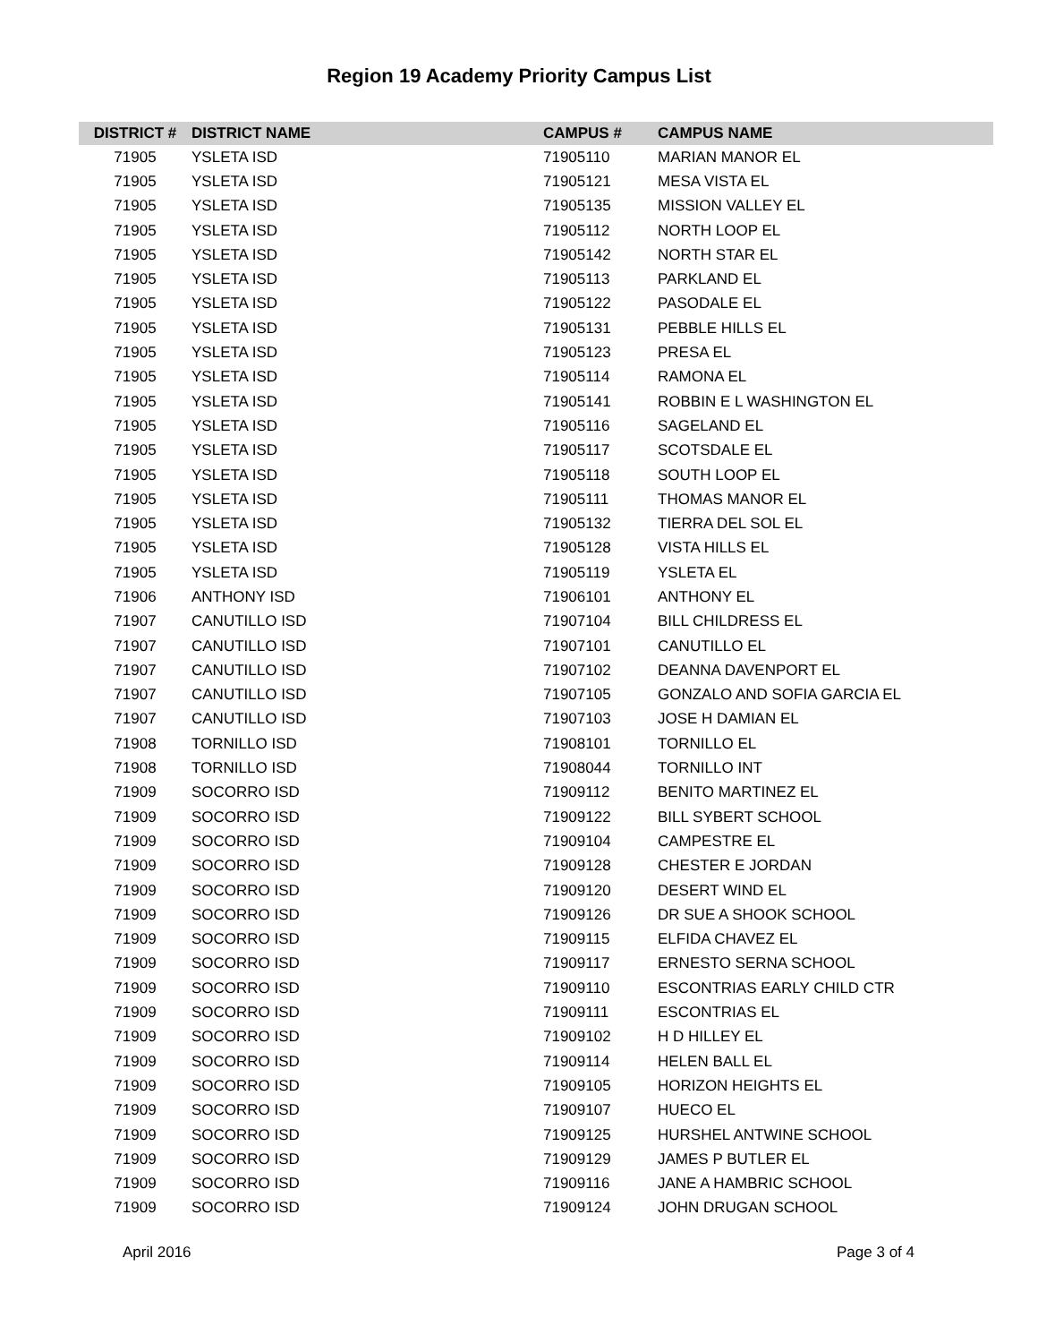Region 19 Academy Priority Campus List
| DISTRICT # | DISTRICT NAME | CAMPUS # | CAMPUS NAME |
| --- | --- | --- | --- |
| 71905 | YSLETA ISD | 71905110 | MARIAN MANOR EL |
| 71905 | YSLETA ISD | 71905121 | MESA VISTA EL |
| 71905 | YSLETA ISD | 71905135 | MISSION VALLEY EL |
| 71905 | YSLETA ISD | 71905112 | NORTH LOOP EL |
| 71905 | YSLETA ISD | 71905142 | NORTH STAR EL |
| 71905 | YSLETA ISD | 71905113 | PARKLAND EL |
| 71905 | YSLETA ISD | 71905122 | PASODALE EL |
| 71905 | YSLETA ISD | 71905131 | PEBBLE HILLS EL |
| 71905 | YSLETA ISD | 71905123 | PRESA EL |
| 71905 | YSLETA ISD | 71905114 | RAMONA EL |
| 71905 | YSLETA ISD | 71905141 | ROBBIN E L WASHINGTON EL |
| 71905 | YSLETA ISD | 71905116 | SAGELAND EL |
| 71905 | YSLETA ISD | 71905117 | SCOTSDALE EL |
| 71905 | YSLETA ISD | 71905118 | SOUTH LOOP EL |
| 71905 | YSLETA ISD | 71905111 | THOMAS MANOR EL |
| 71905 | YSLETA ISD | 71905132 | TIERRA DEL SOL EL |
| 71905 | YSLETA ISD | 71905128 | VISTA HILLS EL |
| 71905 | YSLETA ISD | 71905119 | YSLETA EL |
| 71906 | ANTHONY ISD | 71906101 | ANTHONY EL |
| 71907 | CANUTILLO ISD | 71907104 | BILL CHILDRESS EL |
| 71907 | CANUTILLO ISD | 71907101 | CANUTILLO EL |
| 71907 | CANUTILLO ISD | 71907102 | DEANNA DAVENPORT EL |
| 71907 | CANUTILLO ISD | 71907105 | GONZALO AND SOFIA GARCIA EL |
| 71907 | CANUTILLO ISD | 71907103 | JOSE H DAMIAN EL |
| 71908 | TORNILLO ISD | 71908101 | TORNILLO EL |
| 71908 | TORNILLO ISD | 71908044 | TORNILLO INT |
| 71909 | SOCORRO ISD | 71909112 | BENITO MARTINEZ EL |
| 71909 | SOCORRO ISD | 71909122 | BILL SYBERT SCHOOL |
| 71909 | SOCORRO ISD | 71909104 | CAMPESTRE EL |
| 71909 | SOCORRO ISD | 71909128 | CHESTER E JORDAN |
| 71909 | SOCORRO ISD | 71909120 | DESERT WIND EL |
| 71909 | SOCORRO ISD | 71909126 | DR SUE A SHOOK SCHOOL |
| 71909 | SOCORRO ISD | 71909115 | ELFIDA CHAVEZ EL |
| 71909 | SOCORRO ISD | 71909117 | ERNESTO SERNA SCHOOL |
| 71909 | SOCORRO ISD | 71909110 | ESCONTRIAS EARLY CHILD CTR |
| 71909 | SOCORRO ISD | 71909111 | ESCONTRIAS EL |
| 71909 | SOCORRO ISD | 71909102 | H D HILLEY EL |
| 71909 | SOCORRO ISD | 71909114 | HELEN BALL EL |
| 71909 | SOCORRO ISD | 71909105 | HORIZON HEIGHTS EL |
| 71909 | SOCORRO ISD | 71909107 | HUECO EL |
| 71909 | SOCORRO ISD | 71909125 | HURSHEL ANTWINE SCHOOL |
| 71909 | SOCORRO ISD | 71909129 | JAMES P BUTLER EL |
| 71909 | SOCORRO ISD | 71909116 | JANE A HAMBRIC SCHOOL |
| 71909 | SOCORRO ISD | 71909124 | JOHN DRUGAN SCHOOL |
April 2016 Page 3 of 4